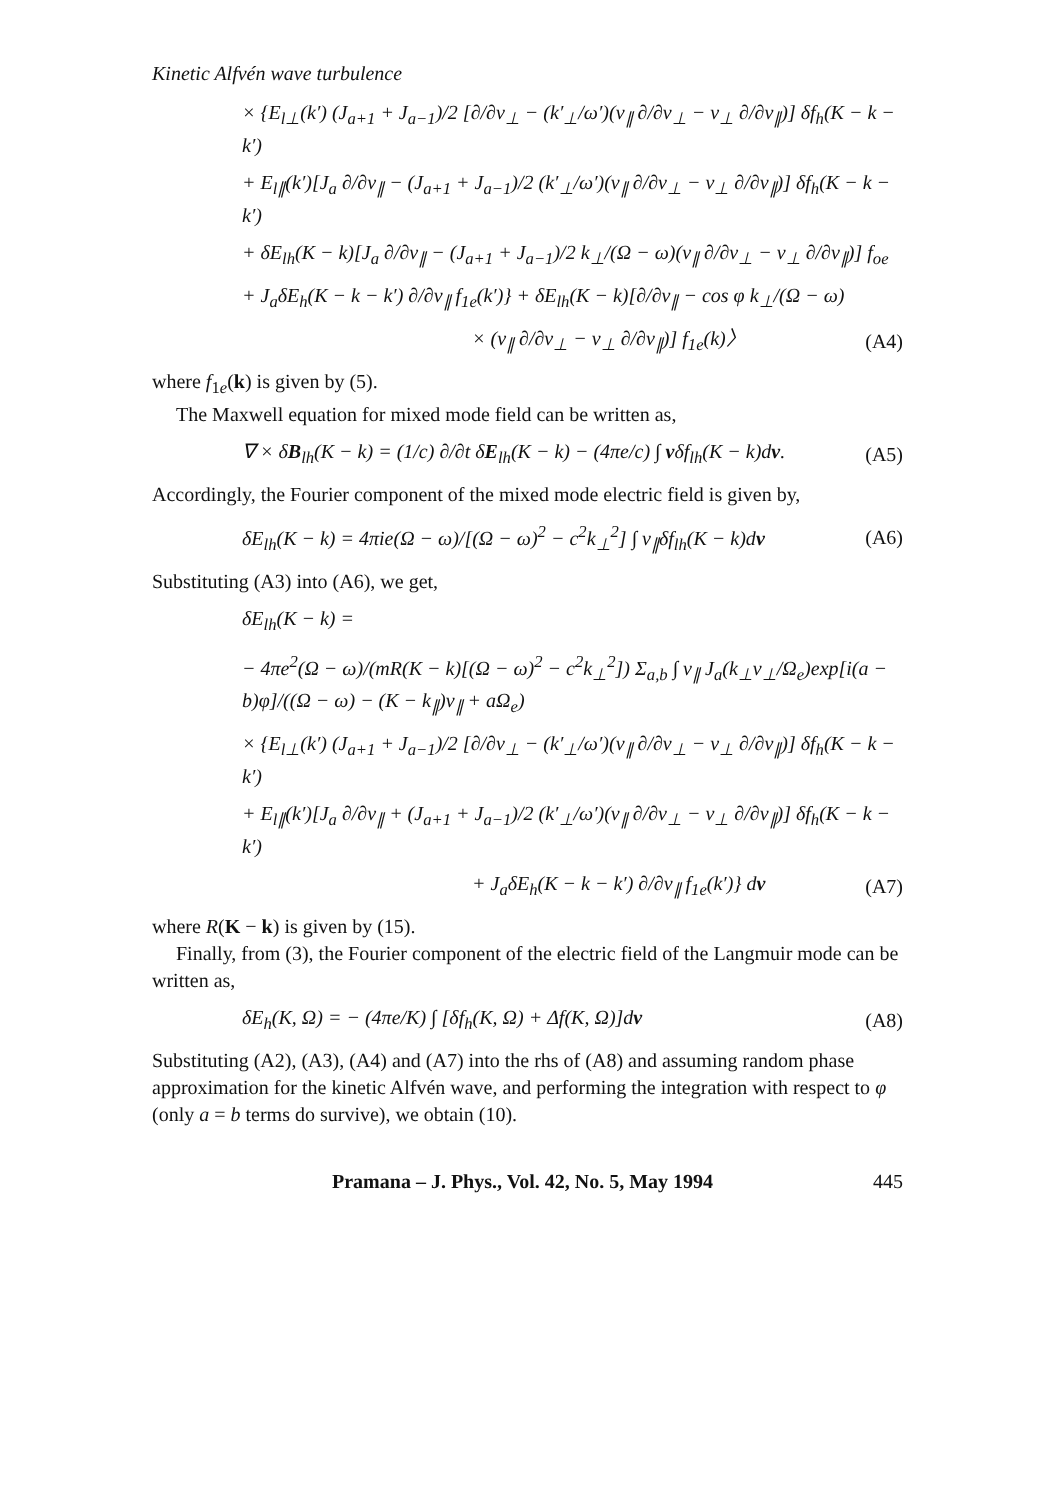Kinetic Alfvén wave turbulence
× {E<sub>l⊥</sub>(k′) (J<sub>a+1</sub> + J<sub>a−1</sub>)/2 [∂/∂v<sub>⊥</sub> − (k′<sub>⊥</sub>/ω′)(v<sub>∥</sub> ∂/∂v<sub>⊥</sub> − v<sub>⊥</sub> ∂/∂v<sub>∥</sub>)] δf<sub>h</sub>(K − k − k′)
+ E<sub>l∥</sub>(k′)[J<sub>a</sub> ∂/∂v<sub>∥</sub> − (J<sub>a+1</sub> + J<sub>a−1</sub>)/2 (k′<sub>⊥</sub>/ω′)(v<sub>∥</sub> ∂/∂v<sub>⊥</sub> − v<sub>⊥</sub> ∂/∂v<sub>∥</sub>)] δf<sub>h</sub>(K − k − k′)
+ δE<sub>lh</sub>(K − k)[J<sub>a</sub> ∂/∂v<sub>∥</sub> − (J<sub>a+1</sub> + J<sub>a−1</sub>)/2 k<sub>⊥</sub>/(Ω − ω)(v<sub>∥</sub> ∂/∂v<sub>⊥</sub> − v<sub>⊥</sub> ∂/∂v<sub>∥</sub>)] f<sub>oe</sub>
+ J<sub>a</sub>δE<sub>h</sub>(K − k − k′) ∂/∂v<sub>∥</sub> f<sub>1e</sub>(k′)} + δE<sub>lh</sub>(K − k)[∂/∂v<sub>∥</sub> − cos φ k<sub>⊥</sub>/(Ω − ω)
× (v<sub>∥</sub> ∂/∂v<sub>⊥</sub> − v<sub>⊥</sub> ∂/∂v<sub>∥</sub>)] f<sub>1e</sub>(k)〉 (A4)
where f<sub>1e</sub>(k) is given by (5).
The Maxwell equation for mixed mode field can be written as,
∇ × δB<sub>lh</sub>(K − k) = (1/c) ∂/∂t δE<sub>lh</sub>(K − k) − (4πe/c) ∫ vδf<sub>lh</sub>(K − k)dv. (A5)
Accordingly, the Fourier component of the mixed mode electric field is given by,
δE<sub>lh</sub>(K − k) = 4πie(Ω − ω)/[(Ω − ω)<sup>2</sup> − c<sup>2</sup>k<sub>⊥</sub><sup>2</sup>] ∫ v<sub>∥</sub>δf<sub>lh</sub>(K − k)dv (A6)
Substituting (A3) into (A6), we get,
δE<sub>lh</sub>(K − k) =
− 4πe<sup>2</sup>(Ω − ω)/(mR(K − k)[(Ω − ω)<sup>2</sup> − c<sup>2</sup>k<sub>⊥</sub><sup>2</sup>]) Σ<sub>a,b</sub> ∫ v<sub>∥</sub> J<sub>a</sub>(k<sub>⊥</sub>v<sub>⊥</sub>/Ω<sub>e</sub>)exp[i(a − b)φ]/((Ω − ω) − (K − k<sub>∥</sub>)v<sub>∥</sub> + aΩ<sub>e</sub>)
× {E<sub>l⊥</sub>(k′) (J<sub>a+1</sub> + J<sub>a−1</sub>)/2 [∂/∂v<sub>⊥</sub> − (k′<sub>⊥</sub>/ω′)(v<sub>∥</sub> ∂/∂v<sub>⊥</sub> − v<sub>⊥</sub> ∂/∂v<sub>∥</sub>)] δf<sub>h</sub>(K − k − k′)
+ E<sub>l∥</sub>(k′)[J<sub>a</sub> ∂/∂v<sub>∥</sub> + (J<sub>a+1</sub> + J<sub>a−1</sub>)/2 (k′<sub>⊥</sub>/ω′)(v<sub>∥</sub> ∂/∂v<sub>⊥</sub> − v<sub>⊥</sub> ∂/∂v<sub>∥</sub>)] δf<sub>h</sub>(K − k − k′)
+ J<sub>a</sub>δE<sub>h</sub>(K − k − k′) ∂/∂v<sub>∥</sub> f<sub>1e</sub>(k′)} dv (A7)
where R(K − k) is given by (15).
Finally, from (3), the Fourier component of the electric field of the Langmuir mode can be written as,
δE<sub>h</sub>(K, Ω) = − (4πe/K) ∫ [δf<sub>h</sub>(K, Ω) + Δf(K, Ω)]dv (A8)
Substituting (A2), (A3), (A4) and (A7) into the rhs of (A8) and assuming random phase approximation for the kinetic Alfvén wave, and performing the integration with respect to φ (only a = b terms do survive), we obtain (10).
Pramana – J. Phys., Vol. 42, No. 5, May 1994 445